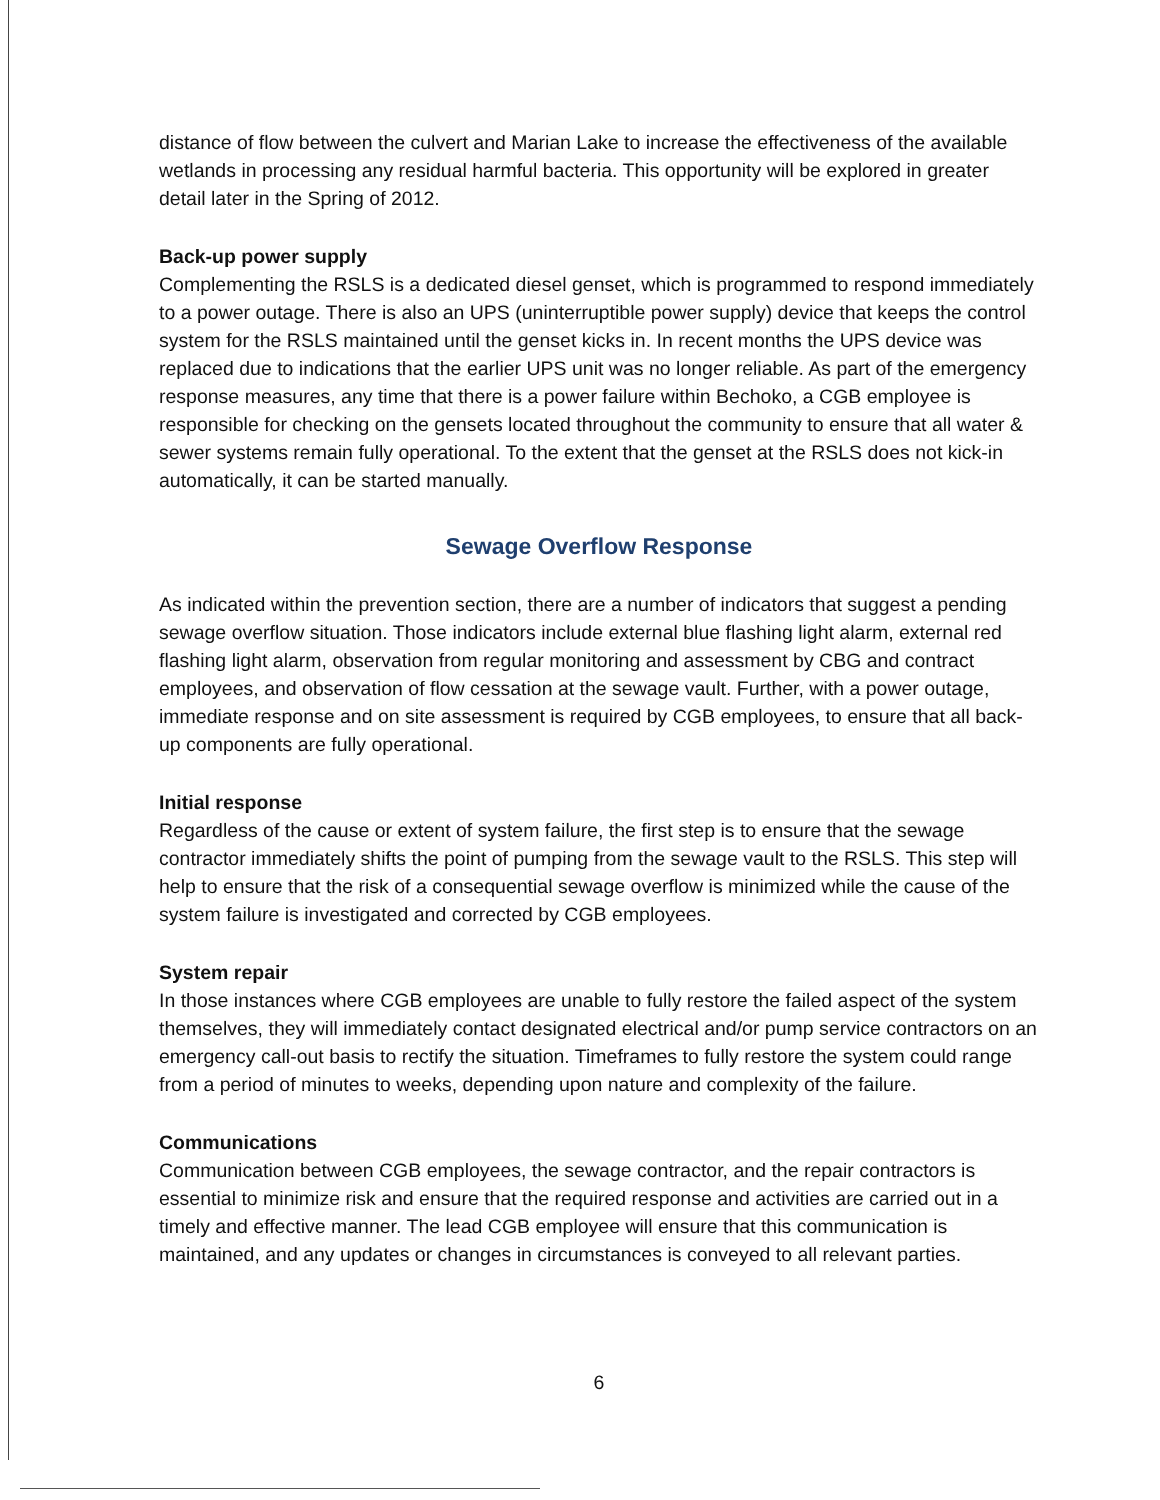distance of flow between the culvert and Marian Lake to increase the effectiveness of the available wetlands in processing any residual harmful bacteria. This opportunity will be explored in greater detail later in the Spring of 2012.
Back-up power supply
Complementing the RSLS is a dedicated diesel genset, which is programmed to respond immediately to a power outage. There is also an UPS (uninterruptible power supply) device that keeps the control system for the RSLS maintained until the genset kicks in. In recent months the UPS device was replaced due to indications that the earlier UPS unit was no longer reliable. As part of the emergency response measures, any time that there is a power failure within Bechoko, a CGB employee is responsible for checking on the gensets located throughout the community to ensure that all water & sewer systems remain fully operational. To the extent that the genset at the RSLS does not kick-in automatically, it can be started manually.
Sewage Overflow Response
As indicated within the prevention section, there are a number of indicators that suggest a pending sewage overflow situation. Those indicators include external blue flashing light alarm, external red flashing light alarm, observation from regular monitoring and assessment by CBG and contract employees, and observation of flow cessation at the sewage vault. Further, with a power outage, immediate response and on site assessment is required by CGB employees, to ensure that all back-up components are fully operational.
Initial response
Regardless of the cause or extent of system failure, the first step is to ensure that the sewage contractor immediately shifts the point of pumping from the sewage vault to the RSLS. This step will help to ensure that the risk of a consequential sewage overflow is minimized while the cause of the system failure is investigated and corrected by CGB employees.
System repair
In those instances where CGB employees are unable to fully restore the failed aspect of the system themselves, they will immediately contact designated electrical and/or pump service contractors on an emergency call-out basis to rectify the situation. Timeframes to fully restore the system could range from a period of minutes to weeks, depending upon nature and complexity of the failure.
Communications
Communication between CGB employees, the sewage contractor, and the repair contractors is essential to minimize risk and ensure that the required response and activities are carried out in a timely and effective manner. The lead CGB employee will ensure that this communication is maintained, and any updates or changes in circumstances is conveyed to all relevant parties.
6